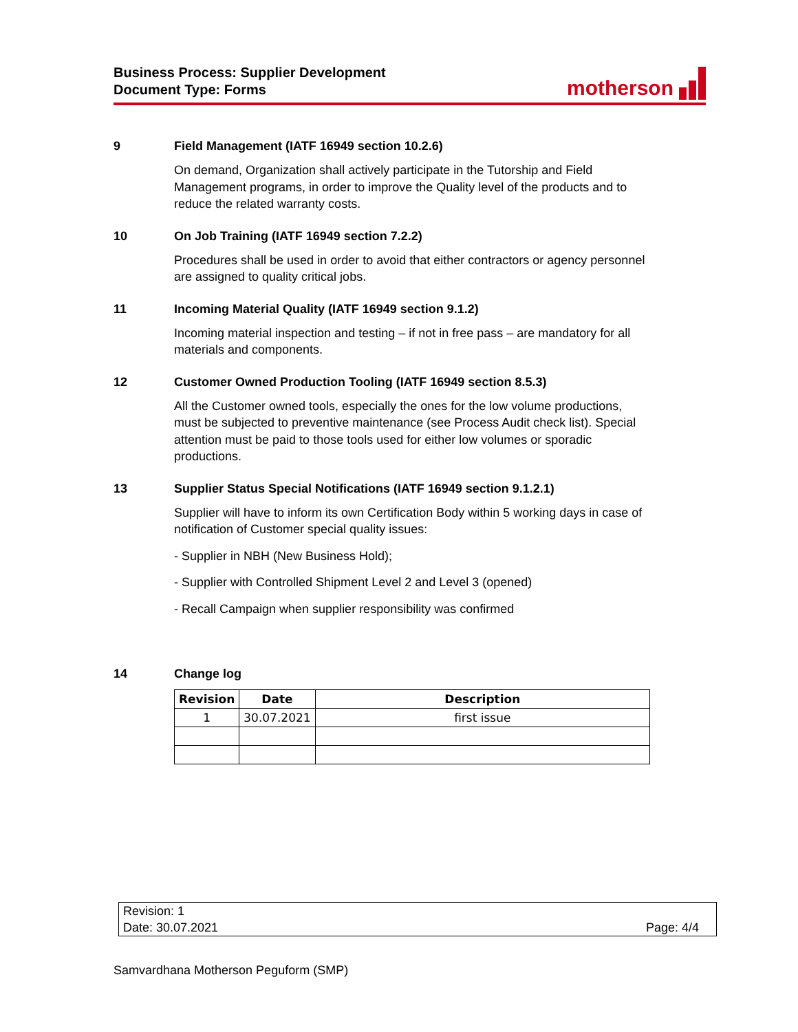Business Process: Supplier Development
Document Type: Forms
motherson
9 Field Management (IATF 16949 section 10.2.6)
On demand, Organization shall actively participate in the Tutorship and Field Management programs, in order to improve the Quality level of the products and to reduce the related warranty costs.
10 On Job Training (IATF 16949 section 7.2.2)
Procedures shall be used in order to avoid that either contractors or agency personnel are assigned to quality critical jobs.
11 Incoming Material Quality (IATF 16949 section 9.1.2)
Incoming material inspection and testing – if not in free pass – are mandatory for all materials and components.
12 Customer Owned Production Tooling (IATF 16949 section 8.5.3)
All the Customer owned tools, especially the ones for the low volume productions, must be subjected to preventive maintenance (see Process Audit check list). Special attention must be paid to those tools used for either low volumes or sporadic productions.
13 Supplier Status Special Notifications (IATF 16949 section 9.1.2.1)
Supplier will have to inform its own Certification Body within 5 working days in case of notification of Customer special quality issues:
- Supplier in NBH (New Business Hold);
- Supplier with Controlled Shipment Level 2 and Level 3 (opened)
- Recall Campaign when supplier responsibility was confirmed
14 Change log
| Revision | Date | Description |
| --- | --- | --- |
| 1 | 30.07.2021 | first issue |
Revision: 1
Date: 30.07.2021 Page: 4/4
Samvardhana Motherson Peguform (SMP)